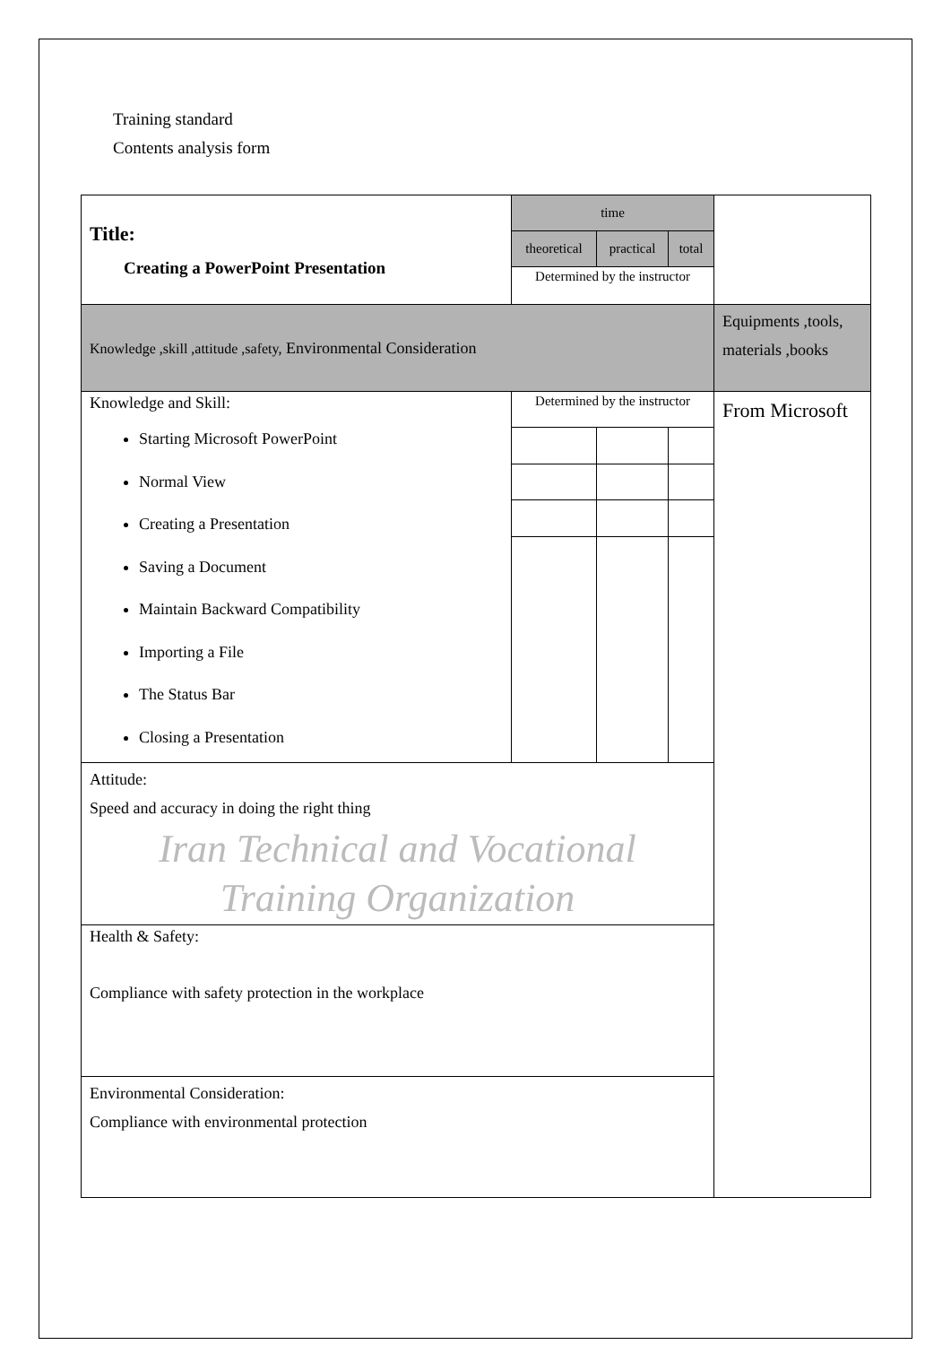Training standard
Contents analysis form
| Title: Creating a PowerPoint Presentation | time | | | |
| | theoretical | practical | total | |
| | Determined by the instructor | | | |
| Knowledge ,skill ,attitude ,safety, Environmental Consideration | | | | Equipments ,tools, materials ,books |
| Knowledge and Skill: Starting Microsoft PowerPoint Normal View Creating a Presentation Saving a Document Maintain Backward Compatibility Importing a File The Status Bar Closing a Presentation | Determined by the instructor | | | From Microsoft |
| Attitude: Speed and accuracy in doing the right thing Iran Technical and Vocational Training Organization | | | | |
| Health & Safety: Compliance with safety protection in the workplace | | | | |
| Environmental Consideration: Compliance with environmental protection | | | | |